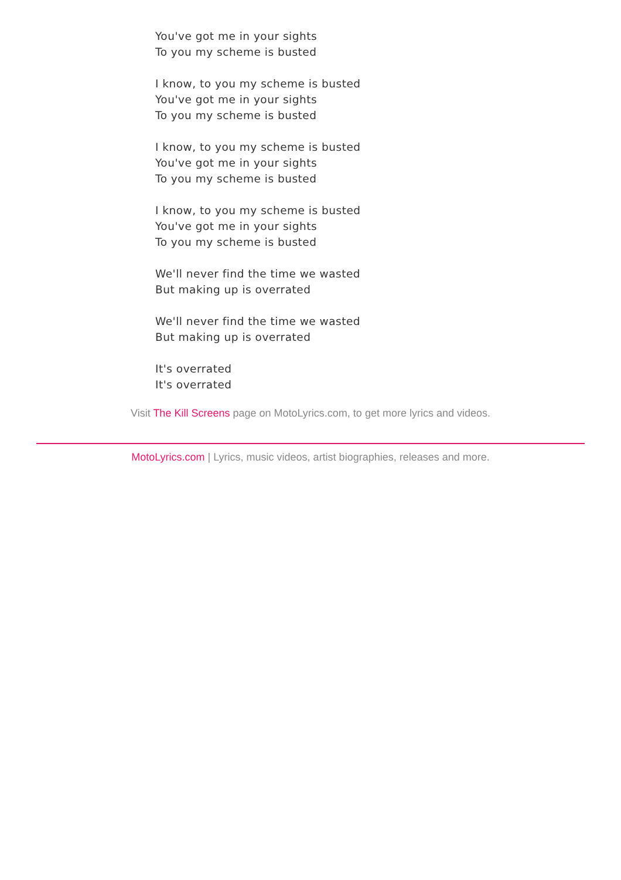You've got me in your sights
To you my scheme is busted
I know, to you my scheme is busted
You've got me in your sights
To you my scheme is busted
I know, to you my scheme is busted
You've got me in your sights
To you my scheme is busted
I know, to you my scheme is busted
You've got me in your sights
To you my scheme is busted
We'll never find the time we wasted
But making up is overrated
We'll never find the time we wasted
But making up is overrated
It's overrated
It's overrated
Visit The Kill Screens page on MotoLyrics.com, to get more lyrics and videos.
MotoLyrics.com | Lyrics, music videos, artist biographies, releases and more.